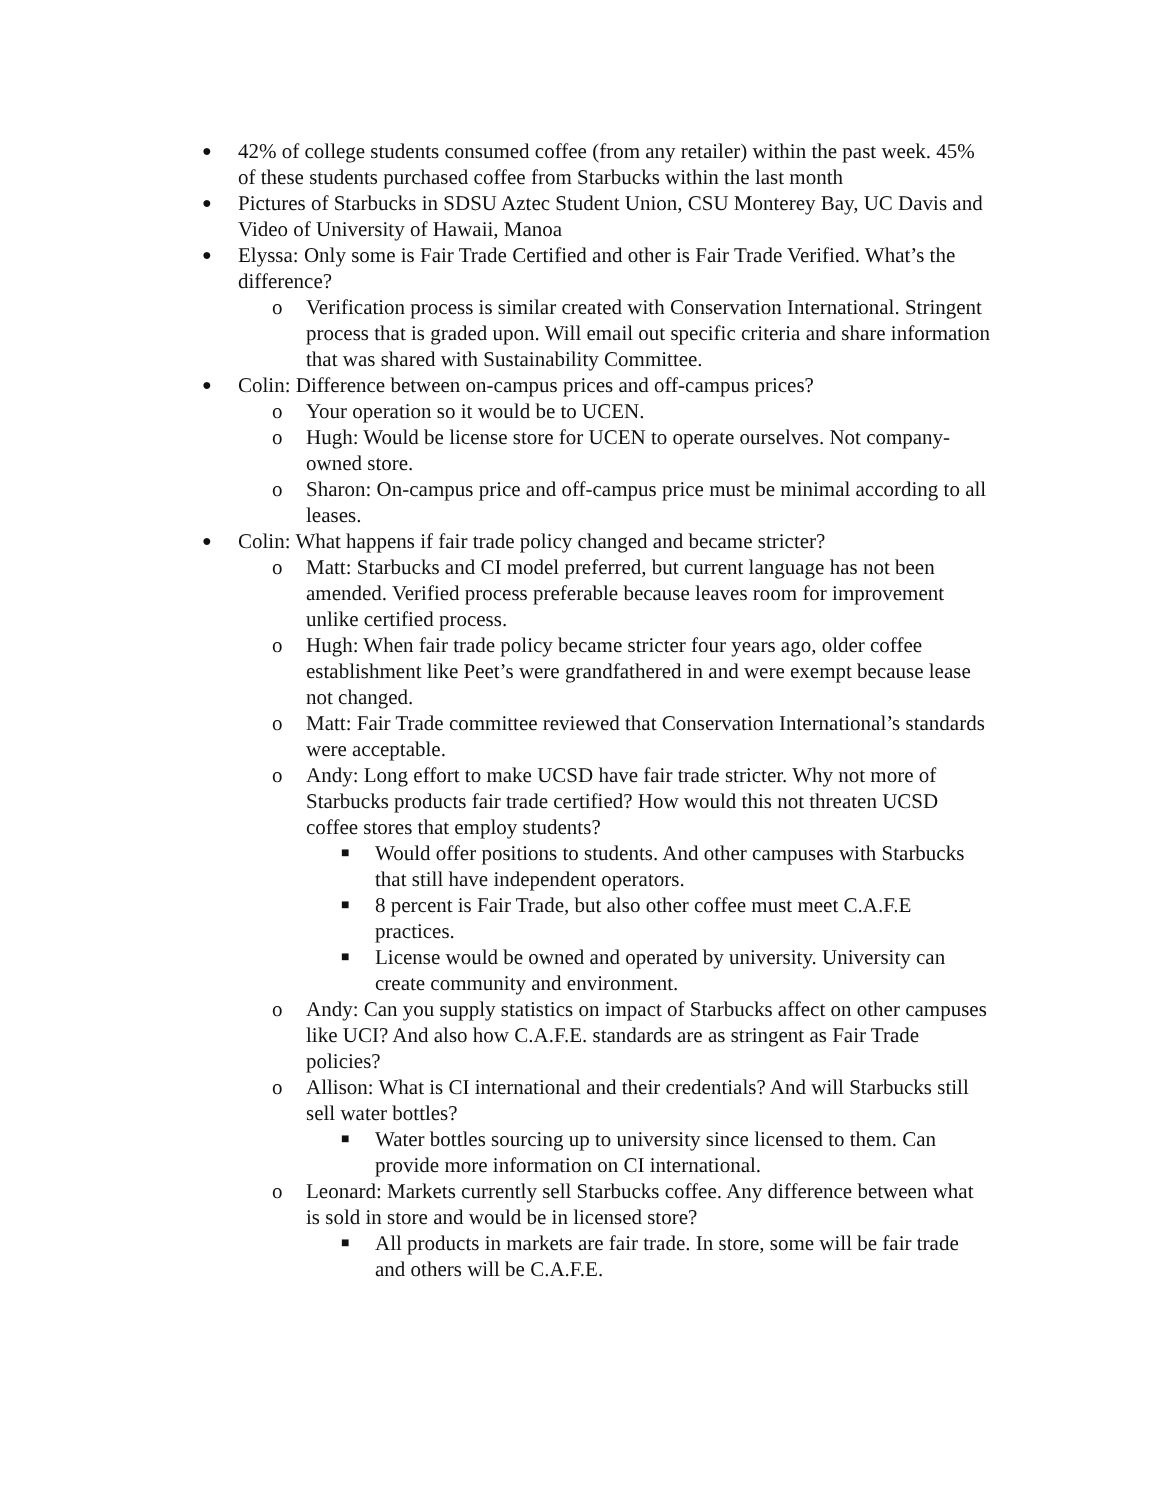● 42% of college students consumed coffee (from any retailer) within the past week. 45% of these students purchased coffee from Starbucks within the last month
● Pictures of Starbucks in SDSU Aztec Student Union, CSU Monterey Bay, UC Davis and Video of University of Hawaii, Manoa
● Elyssa: Only some is Fair Trade Certified and other is Fair Trade Verified. What’s the difference?
o Verification process is similar created with Conservation International. Stringent process that is graded upon. Will email out specific criteria and share information that was shared with Sustainability Committee.
● Colin: Difference between on-campus prices and off-campus prices?
o Your operation so it would be to UCEN.
o Hugh: Would be license store for UCEN to operate ourselves. Not company-owned store.
o Sharon: On-campus price and off-campus price must be minimal according to all leases.
● Colin: What happens if fair trade policy changed and became stricter?
o Matt: Starbucks and CI model preferred, but current language has not been amended. Verified process preferable because leaves room for improvement unlike certified process.
o Hugh: When fair trade policy became stricter four years ago, older coffee establishment like Peet’s were grandfathered in and were exempt because lease not changed.
o Matt: Fair Trade committee reviewed that Conservation International’s standards were acceptable.
o Andy: Long effort to make UCSD have fair trade stricter. Why not more of Starbucks products fair trade certified? How would this not threaten UCSD coffee stores that employ students?
■ Would offer positions to students. And other campuses with Starbucks that still have independent operators.
■ 8 percent is Fair Trade, but also other coffee must meet C.A.F.E practices.
■ License would be owned and operated by university. University can create community and environment.
o Andy: Can you supply statistics on impact of Starbucks affect on other campuses like UCI? And also how C.A.F.E. standards are as stringent as Fair Trade policies?
o Allison: What is CI international and their credentials? And will Starbucks still sell water bottles?
■ Water bottles sourcing up to university since licensed to them. Can provide more information on CI international.
o Leonard: Markets currently sell Starbucks coffee. Any difference between what is sold in store and would be in licensed store?
■ All products in markets are fair trade. In store, some will be fair trade and others will be C.A.F.E.